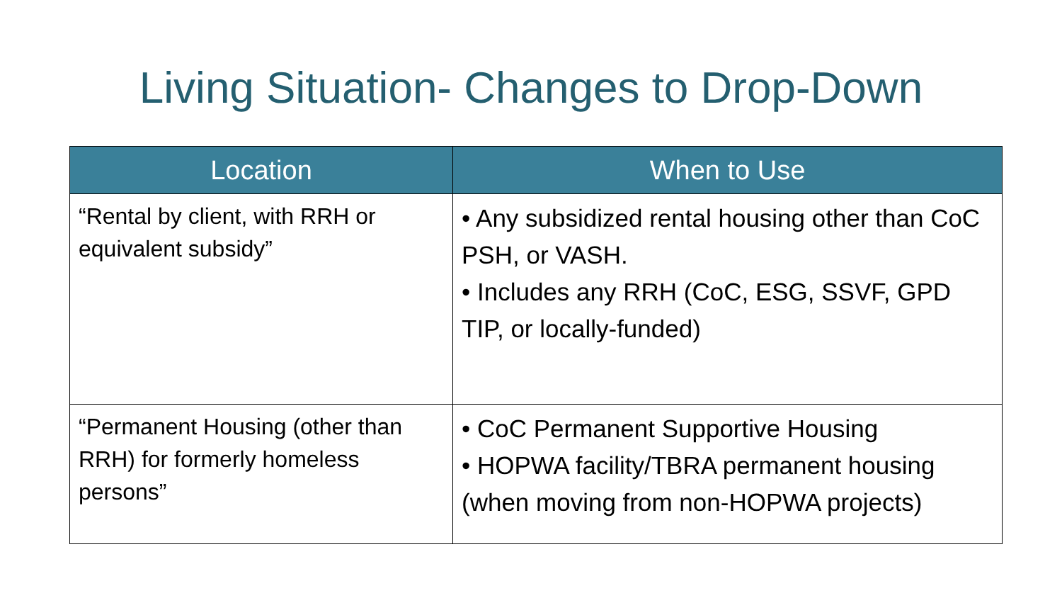Living Situation- Changes to Drop-Down
| Location | When to Use |
| --- | --- |
| “Rental by client, with RRH or equivalent subsidy” | • Any subsidized rental housing other than CoC PSH, or VASH. • Includes any RRH (CoC, ESG, SSVF, GPD TIP, or locally-funded) |
| “Permanent Housing (other than RRH) for formerly homeless persons” | • CoC Permanent Supportive Housing • HOPWA facility/TBRA permanent housing (when moving from non-HOPWA projects) |